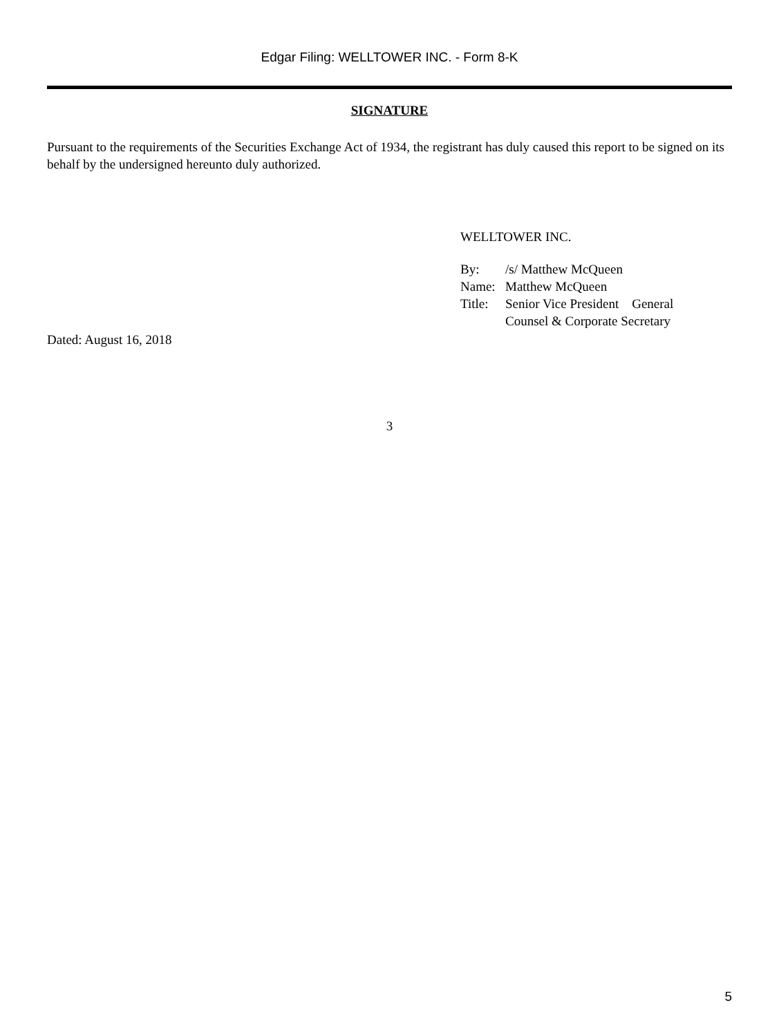Edgar Filing: WELLTOWER INC. - Form 8-K
SIGNATURE
Pursuant to the requirements of the Securities Exchange Act of 1934, the registrant has duly caused this report to be signed on its behalf by the undersigned hereunto duly authorized.
WELLTOWER INC.
| By: | /s/ Matthew McQueen |
| Name: | Matthew McQueen |
| Title: | Senior Vice President General Counsel & Corporate Secretary |
Dated: August 16, 2018
3
5